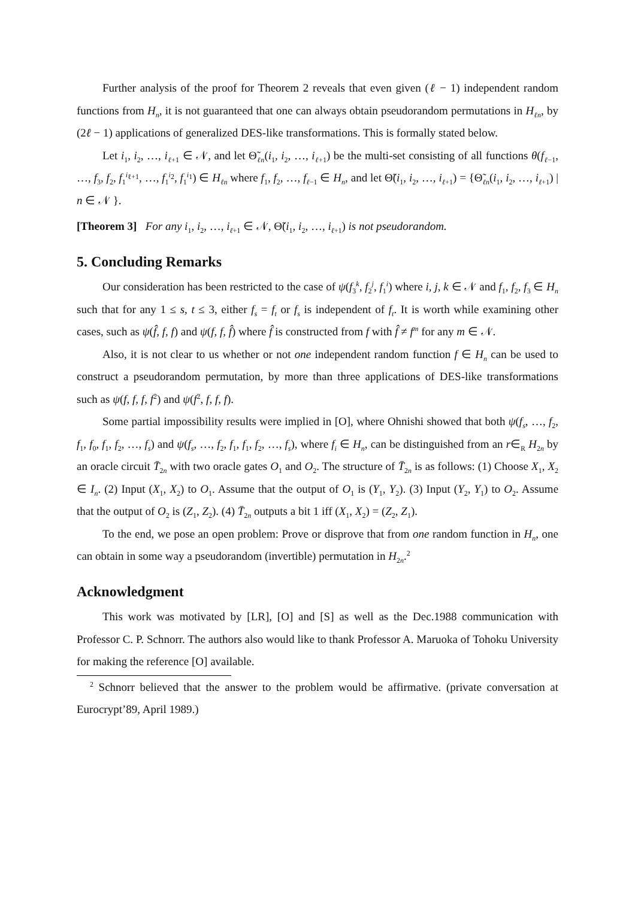Further analysis of the proof for Theorem 2 reveals that even given (ℓ − 1) independent random functions from H<sub>n</sub>, it is not guaranteed that one can always obtain pseudorandom permutations in H<sub>ℓn</sub>, by (2ℓ − 1) applications of generalized DES-like transformations. This is formally stated below.
Let i<sub>1</sub>, i<sub>2</sub>, …, i<sub>ℓ+1</sub> ∈ 𝒩, and let Θ̃<sub>ℓn</sub>(i<sub>1</sub>, i<sub>2</sub>, …, i<sub>ℓ+1</sub>) be the multi-set consisting of all functions θ(f<sub>ℓ−1</sub>, …, f<sub>3</sub>, f<sub>2</sub>, f<sub>1</sub><sup>i<sub>ℓ+1</sub></sup>, …, f<sub>1</sub><sup>i<sub>2</sub></sup>, f<sub>1</sub><sup>i<sub>1</sub></sup>) ∈ H<sub>ℓn</sub> where f<sub>1</sub>, f<sub>2</sub>, …, f<sub>ℓ−1</sub> ∈ H<sub>n</sub>, and let Θ̃(i<sub>1</sub>, i<sub>2</sub>, …, i<sub>ℓ+1</sub>) = {Θ̃<sub>ℓn</sub>(i<sub>1</sub>, i<sub>2</sub>, …, i<sub>ℓ+1</sub>) | n ∈ 𝒩 }.
[Theorem 3] For any i<sub>1</sub>, i<sub>2</sub>, …, i<sub>ℓ+1</sub> ∈ 𝒩, Θ̃(i<sub>1</sub>, i<sub>2</sub>, …, i<sub>ℓ+1</sub>) is not pseudorandom.
5. Concluding Remarks
Our consideration has been restricted to the case of ψ(f<sub>3</sub><sup>k</sup>, f<sub>2</sub><sup>j</sup>, f<sub>1</sub><sup>i</sup>) where i, j, k ∈ 𝒩 and f<sub>1</sub>, f<sub>2</sub>, f<sub>3</sub> ∈ H<sub>n</sub> such that for any 1 ≤ s, t ≤ 3, either f<sub>s</sub> = f<sub>t</sub> or f<sub>s</sub> is independent of f<sub>t</sub>. It is worth while examining other cases, such as ψ(f̂, f, f) and ψ(f, f, f̂) where f̂ is constructed from f with f̂ ≠ f<sup>m</sup> for any m ∈ 𝒩.
Also, it is not clear to us whether or not one independent random function f ∈ H<sub>n</sub> can be used to construct a pseudorandom permutation, by more than three applications of DES-like transformations such as ψ(f, f, f, f<sup>2</sup>) and ψ(f<sup>2</sup>, f, f, f).
Some partial impossibility results were implied in [O], where Ohnishi showed that both ψ(f<sub>s</sub>, …, f<sub>2</sub>, f<sub>1</sub>, f<sub>0</sub>, f<sub>1</sub>, f<sub>2</sub>, …, f<sub>s</sub>) and ψ(f<sub>s</sub>, …, f<sub>2</sub>, f<sub>1</sub>, f<sub>1</sub>, f<sub>2</sub>, …, f<sub>s</sub>), where f<sub>i</sub> ∈ H<sub>n</sub>, can be distinguished from an r∈<sub>R</sub> H<sub>2n</sub> by an oracle circuit T̄<sub>2n</sub> with two oracle gates O<sub>1</sub> and O<sub>2</sub>. The structure of T̄<sub>2n</sub> is as follows: (1) Choose X<sub>1</sub>, X<sub>2</sub> ∈ I<sub>n</sub>. (2) Input (X<sub>1</sub>, X<sub>2</sub>) to O<sub>1</sub>. Assume that the output of O<sub>1</sub> is (Y<sub>1</sub>, Y<sub>2</sub>). (3) Input (Y<sub>2</sub>, Y<sub>1</sub>) to O<sub>2</sub>. Assume that the output of O<sub>2</sub> is (Z<sub>1</sub>, Z<sub>2</sub>). (4) T̄<sub>2n</sub> outputs a bit 1 iff (X<sub>1</sub>, X<sub>2</sub>) = (Z<sub>2</sub>, Z<sub>1</sub>).
To the end, we pose an open problem: Prove or disprove that from one random function in H<sub>n</sub>, one can obtain in some way a pseudorandom (invertible) permutation in H<sub>2n</sub>.<sup>2</sup>
Acknowledgment
This work was motivated by [LR], [O] and [S] as well as the Dec.1988 communication with Professor C. P. Schnorr. The authors also would like to thank Professor A. Maruoka of Tohoku University for making the reference [O] available.
<sup>2</sup> Schnorr believed that the answer to the problem would be affirmative. (private conversation at Eurocrypt’89, April 1989.)